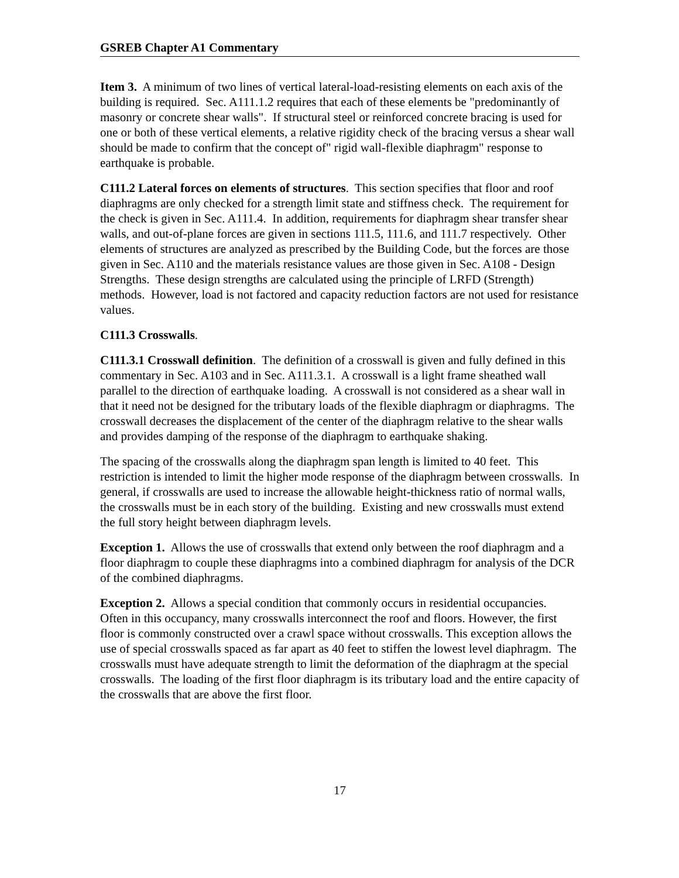GSREB Chapter A1 Commentary
Item 3. A minimum of two lines of vertical lateral-load-resisting elements on each axis of the building is required. Sec. A111.1.2 requires that each of these elements be "predominantly of masonry or concrete shear walls". If structural steel or reinforced concrete bracing is used for one or both of these vertical elements, a relative rigidity check of the bracing versus a shear wall should be made to confirm that the concept of" rigid wall-flexible diaphragm" response to earthquake is probable.
C111.2 Lateral forces on elements of structures. This section specifies that floor and roof diaphragms are only checked for a strength limit state and stiffness check. The requirement for the check is given in Sec. A111.4. In addition, requirements for diaphragm shear transfer shear walls, and out-of-plane forces are given in sections 111.5, 111.6, and 111.7 respectively. Other elements of structures are analyzed as prescribed by the Building Code, but the forces are those given in Sec. A110 and the materials resistance values are those given in Sec. A108 - Design Strengths. These design strengths are calculated using the principle of LRFD (Strength) methods. However, load is not factored and capacity reduction factors are not used for resistance values.
C111.3 Crosswalls.
C111.3.1 Crosswall definition. The definition of a crosswall is given and fully defined in this commentary in Sec. A103 and in Sec. A111.3.1. A crosswall is a light frame sheathed wall parallel to the direction of earthquake loading. A crosswall is not considered as a shear wall in that it need not be designed for the tributary loads of the flexible diaphragm or diaphragms. The crosswall decreases the displacement of the center of the diaphragm relative to the shear walls and provides damping of the response of the diaphragm to earthquake shaking.
The spacing of the crosswalls along the diaphragm span length is limited to 40 feet. This restriction is intended to limit the higher mode response of the diaphragm between crosswalls. In general, if crosswalls are used to increase the allowable height-thickness ratio of normal walls, the crosswalls must be in each story of the building. Existing and new crosswalls must extend the full story height between diaphragm levels.
Exception 1. Allows the use of crosswalls that extend only between the roof diaphragm and a floor diaphragm to couple these diaphragms into a combined diaphragm for analysis of the DCR of the combined diaphragms.
Exception 2. Allows a special condition that commonly occurs in residential occupancies. Often in this occupancy, many crosswalls interconnect the roof and floors. However, the first floor is commonly constructed over a crawl space without crosswalls. This exception allows the use of special crosswalls spaced as far apart as 40 feet to stiffen the lowest level diaphragm. The crosswalls must have adequate strength to limit the deformation of the diaphragm at the special crosswalls. The loading of the first floor diaphragm is its tributary load and the entire capacity of the crosswalls that are above the first floor.
17